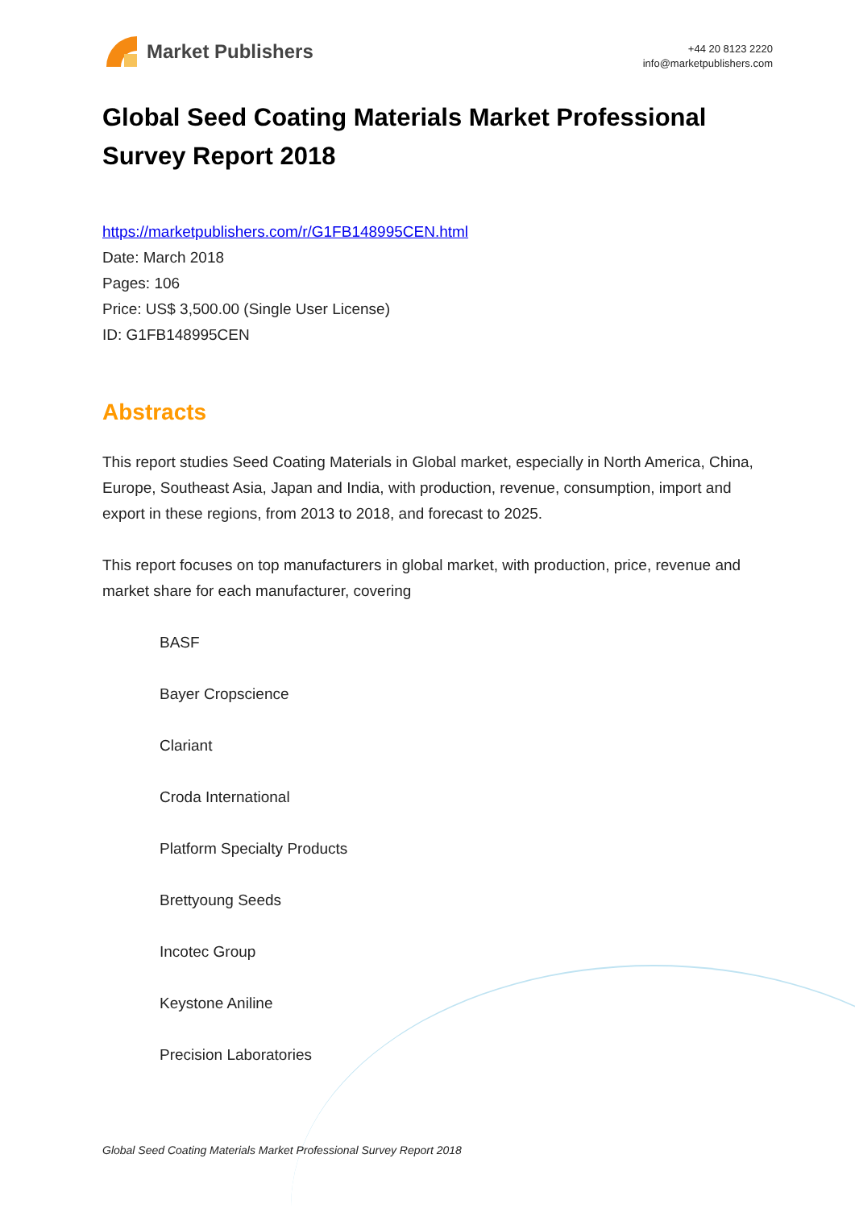Market Publishers
+44 20 8123 2220
info@marketpublishers.com
Global Seed Coating Materials Market Professional Survey Report 2018
https://marketpublishers.com/r/G1FB148995CEN.html
Date: March 2018
Pages: 106
Price: US$ 3,500.00 (Single User License)
ID: G1FB148995CEN
Abstracts
This report studies Seed Coating Materials in Global market, especially in North America, China, Europe, Southeast Asia, Japan and India, with production, revenue, consumption, import and export in these regions, from 2013 to 2018, and forecast to 2025.
This report focuses on top manufacturers in global market, with production, price, revenue and market share for each manufacturer, covering
BASF
Bayer Cropscience
Clariant
Croda International
Platform Specialty Products
Brettyoung Seeds
Incotec Group
Keystone Aniline
Precision Laboratories
Global Seed Coating Materials Market Professional Survey Report 2018